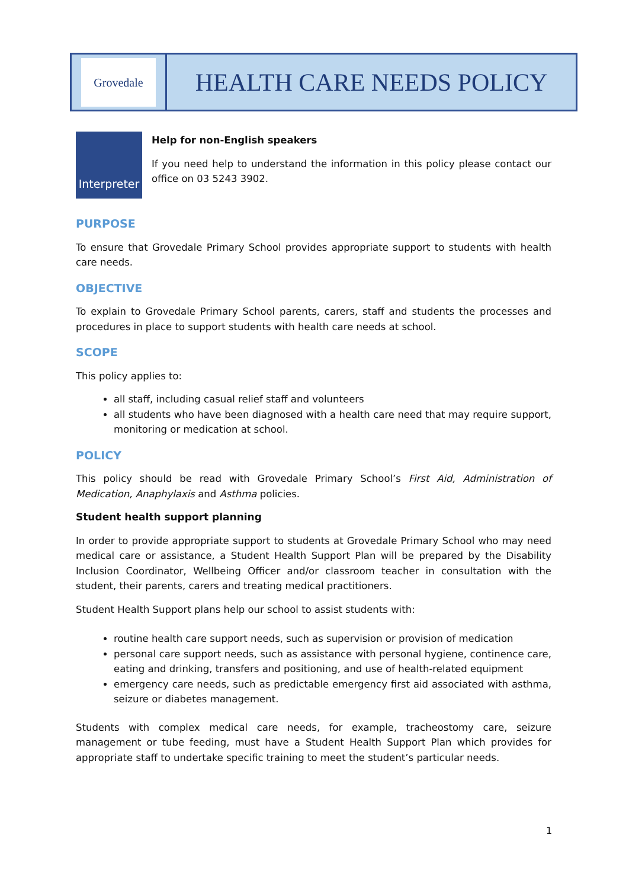Grovedale
HEALTH CARE NEEDS POLICY
Interpreter
Help for non-English speakers
If you need help to understand the information in this policy please contact our office on 03 5243 3902.
PURPOSE
To ensure that Grovedale Primary School provides appropriate support to students with health care needs.
OBJECTIVE
To explain to Grovedale Primary School parents, carers, staff and students the processes and procedures in place to support students with health care needs at school.
SCOPE
This policy applies to:
all staff, including casual relief staff and volunteers
all students who have been diagnosed with a health care need that may require support, monitoring or medication at school.
POLICY
This policy should be read with Grovedale Primary School’s First Aid, Administration of Medication, Anaphylaxis and Asthma policies.
Student health support planning
In order to provide appropriate support to students at Grovedale Primary School who may need medical care or assistance, a Student Health Support Plan will be prepared by the Disability Inclusion Coordinator, Wellbeing Officer and/or classroom teacher in consultation with the student, their parents, carers and treating medical practitioners.
Student Health Support plans help our school to assist students with:
routine health care support needs, such as supervision or provision of medication
personal care support needs, such as assistance with personal hygiene, continence care, eating and drinking, transfers and positioning, and use of health-related equipment
emergency care needs, such as predictable emergency first aid associated with asthma, seizure or diabetes management.
Students with complex medical care needs, for example, tracheostomy care, seizure management or tube feeding, must have a Student Health Support Plan which provides for appropriate staff to undertake specific training to meet the student’s particular needs.
1